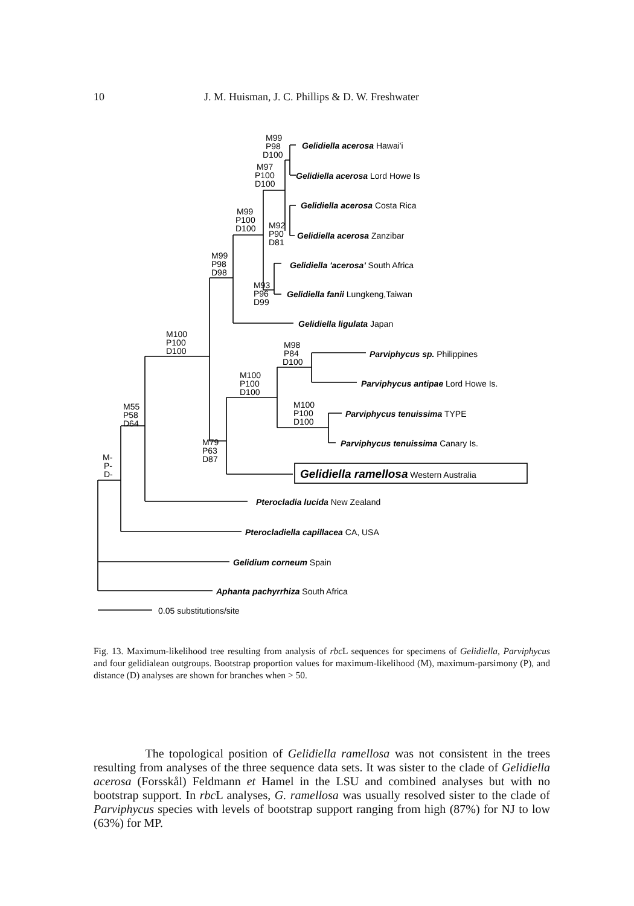10 J. M. Huisman, J. C. Phillips & D. W. Freshwater
M99
P98
D100
M97
P100
D100
M99
P100
D100
M92
P90
D81
M99
P98
D98
M93
P96
D99
M100
P100
D100
M98
P84
D100
M100
P100
D100
M100
P100
D100
M55
P58
D64
M79
P63
D87
M-
P-
D-
Gelidiella acerosa Hawai'i
Gelidiella acerosa Lord Howe Is
Gelidiella acerosa Costa Rica
Gelidiella acerosa Zanzibar
Gelidiella 'acerosa' South Africa
Gelidiella fanii Lungkeng,Taiwan
Gelidiella ligulata Japan
Parviphycus sp. Philippines
Parviphycus antipae Lord Howe Is.
Parviphycus tenuissima TYPE
Parviphycus tenuissima Canary Is.
Gelidiella ramellosa Western Australia
Pterocladia lucida New Zealand
Pterocladiella capillacea CA, USA
Gelidium corneum Spain
Aphanta pachyrrhiza South Africa
0.05 substitutions/site
Fig. 13. Maximum-likelihood tree resulting from analysis of rbc L sequences for specimens of Gelidiella, Parviphycus and four gelidialean outgroups. Bootstrap proportion values for maximum-likelihood (M), maximum-parsimony (P), and distance (D) analyses are shown for branches when > 50.
The topological position of Gelidiella ramellosa was not consistent in the trees resulting from analyses of the three sequence data sets. It was sister to the clade of Gelidiella acerosa (Forsskål) Feldmann et Hamel in the LSU and combined analyses but with no bootstrap support. In rbc L analyses, G. ramellosa was usually resolved sister to the clade of Parviphycus species with levels of bootstrap support ranging from high (87%) for NJ to low (63%) for MP.